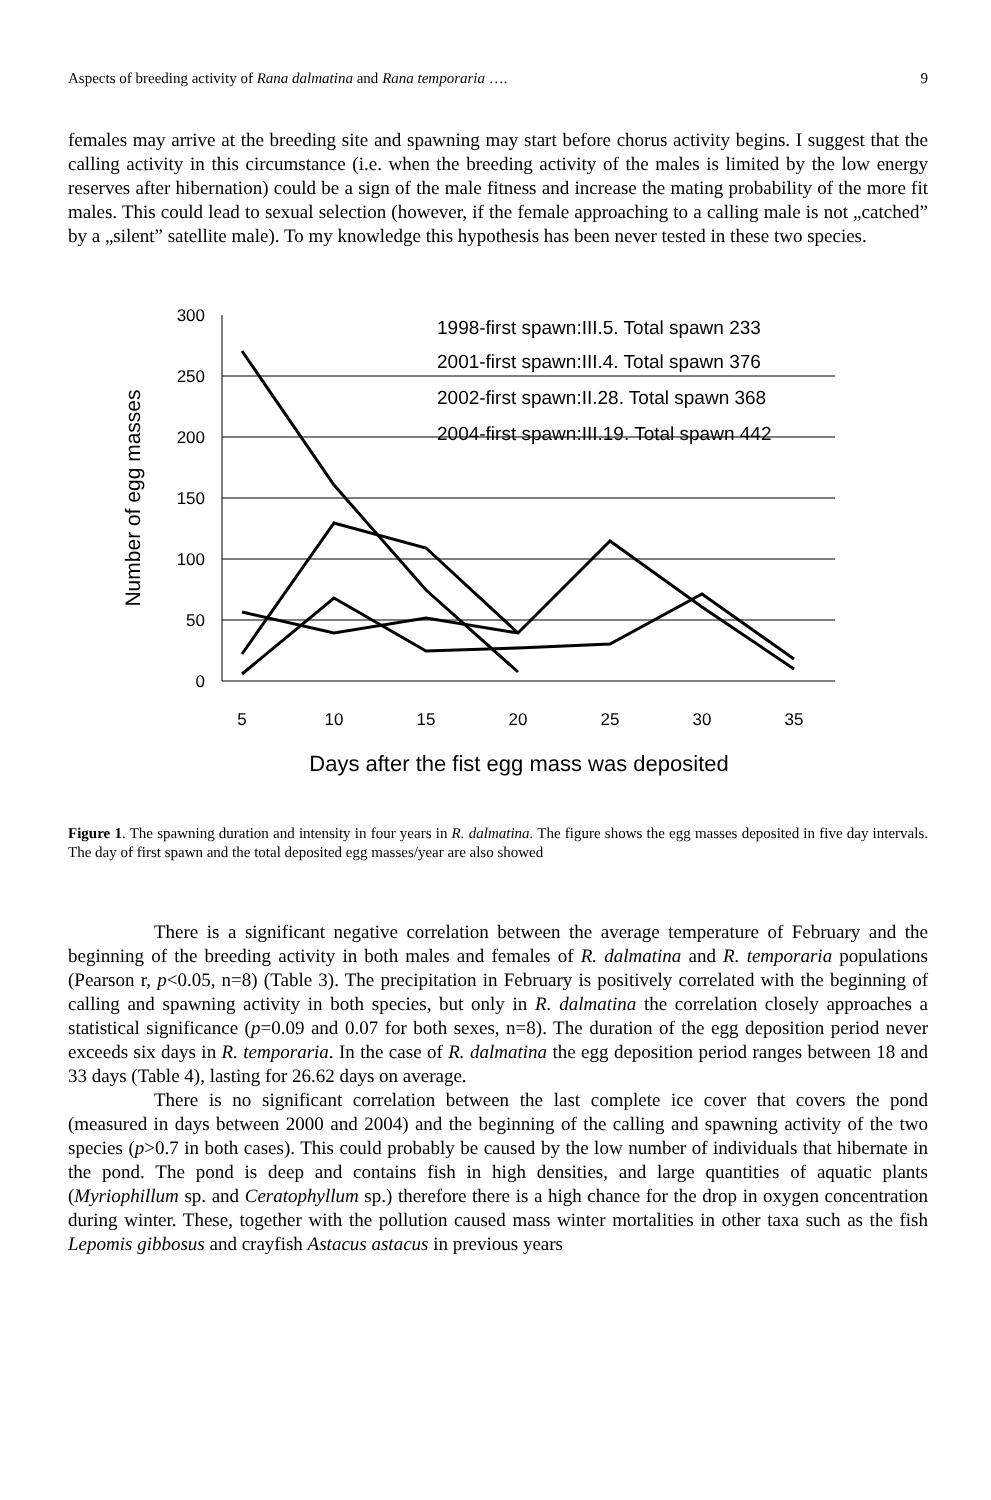Aspects of breeding activity of Rana dalmatina and Rana temporaria …. 9
females may arrive at the breeding site and spawning may start before chorus activity begins. I suggest that the calling activity in this circumstance (i.e. when the breeding activity of the males is limited by the low energy reserves after hibernation) could be a sign of the male fitness and increase the mating probability of the more fit males. This could lead to sexual selection (however, if the female approaching to a calling male is not „catched” by a „silent” satellite male). To my knowledge this hypothesis has been never tested in these two species.
300
250
200
150
100
50
0
5
10
15
20
25
30
35
Number of egg masses
Days after the fist egg mass was deposited
1998-first spawn:III.5. Total spawn 233
2001-first spawn:III.4. Total spawn 376
2002-first spawn:II.28. Total spawn 368
2004-first spawn:III.19. Total spawn 442
Figure 1. The spawning duration and intensity in four years in R. dalmatina. The figure shows the egg masses deposited in five day intervals. The day of first spawn and the total deposited egg masses/year are also showed
There is a significant negative correlation between the average temperature of February and the beginning of the breeding activity in both males and females of R. dalmatina and R. temporaria populations (Pearson r, p<0.05, n=8) (Table 3). The precipitation in February is positively correlated with the beginning of calling and spawning activity in both species, but only in R. dalmatina the correlation closely approaches a statistical significance (p=0.09 and 0.07 for both sexes, n=8). The duration of the egg deposition period never exceeds six days in R. temporaria. In the case of R. dalmatina the egg deposition period ranges between 18 and 33 days (Table 4), lasting for 26.62 days on average.
There is no significant correlation between the last complete ice cover that covers the pond (measured in days between 2000 and 2004) and the beginning of the calling and spawning activity of the two species (p>0.7 in both cases). This could probably be caused by the low number of individuals that hibernate in the pond. The pond is deep and contains fish in high densities, and large quantities of aquatic plants (Myriophillum sp. and Ceratophyllum sp.) therefore there is a high chance for the drop in oxygen concentration during winter. These, together with the pollution caused mass winter mortalities in other taxa such as the fish Lepomis gibbosus and crayfish Astacus astacus in previous years